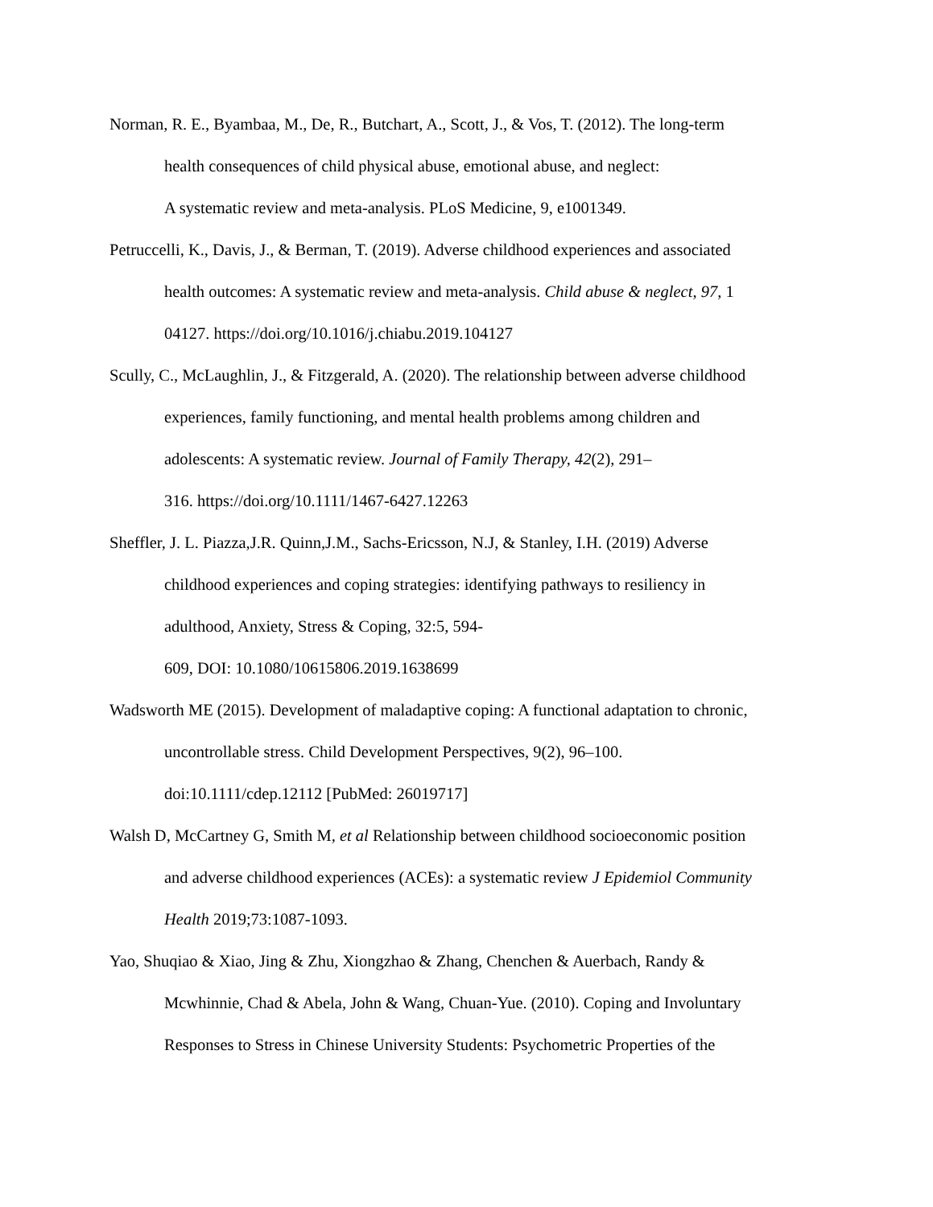Norman, R. E., Byambaa, M., De, R., Butchart, A., Scott, J., & Vos, T. (2012). The long-term
health consequences of child physical abuse, emotional abuse, and neglect:
A systematic review and meta-analysis. PLoS Medicine, 9, e1001349.
Petruccelli, K., Davis, J., & Berman, T. (2019). Adverse childhood experiences and associated
health outcomes: A systematic review and meta-analysis. Child abuse & neglect, 97, 1
04127. https://doi.org/10.1016/j.chiabu.2019.104127
Scully, C., McLaughlin, J., & Fitzgerald, A. (2020). The relationship between adverse childhood
experiences, family functioning, and mental health problems among children and
adolescents: A systematic review. Journal of Family Therapy, 42(2), 291–
316. https://doi.org/10.1111/1467-6427.12263
Sheffler, J. L. Piazza,J.R. Quinn,J.M., Sachs-Ericsson, N.J, & Stanley, I.H. (2019) Adverse
childhood experiences and coping strategies: identifying pathways to resiliency in
adulthood, Anxiety, Stress & Coping, 32:5, 594-
609, DOI: 10.1080/10615806.2019.1638699
Wadsworth ME (2015). Development of maladaptive coping: A functional adaptation to chronic,
uncontrollable stress. Child Development Perspectives, 9(2), 96–100.
doi:10.1111/cdep.12112 [PubMed: 26019717]
Walsh D, McCartney G, Smith M, et al Relationship between childhood socioeconomic position
and adverse childhood experiences (ACEs): a systematic review J Epidemiol Community
Health 2019;73:1087-1093.
Yao, Shuqiao & Xiao, Jing & Zhu, Xiongzhao & Zhang, Chenchen & Auerbach, Randy &
Mcwhinnie, Chad & Abela, John & Wang, Chuan-Yue. (2010). Coping and Involuntary
Responses to Stress in Chinese University Students: Psychometric Properties of the